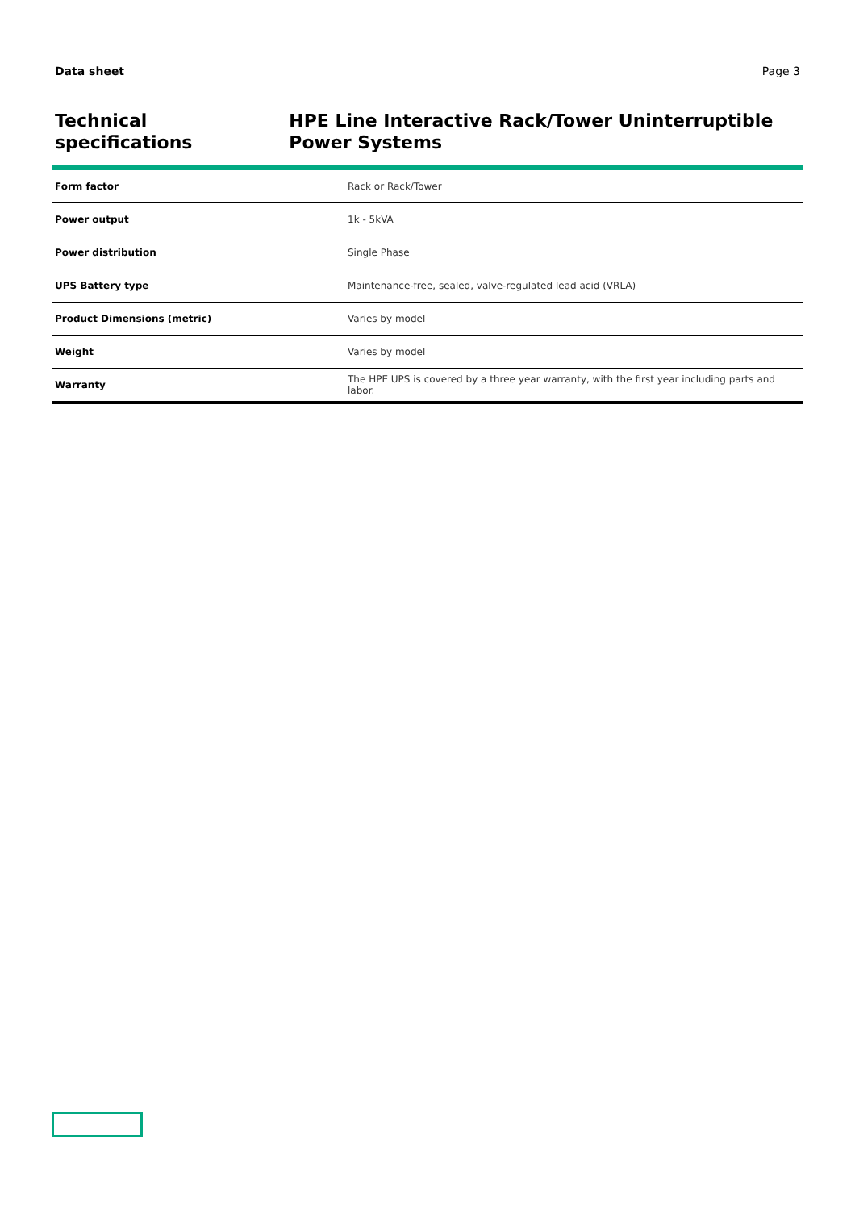Data sheet Page 3
Technical specifications HPE Line Interactive Rack/Tower Uninterruptible Power Systems
| Form factor | Rack or Rack/Tower |
| Power output | 1k - 5kVA |
| Power distribution | Single Phase |
| UPS Battery type | Maintenance-free, sealed, valve-regulated lead acid (VRLA) |
| Product Dimensions (metric) | Varies by model |
| Weight | Varies by model |
| Warranty | The HPE UPS is covered by a three year warranty, with the first year including parts and labor. |